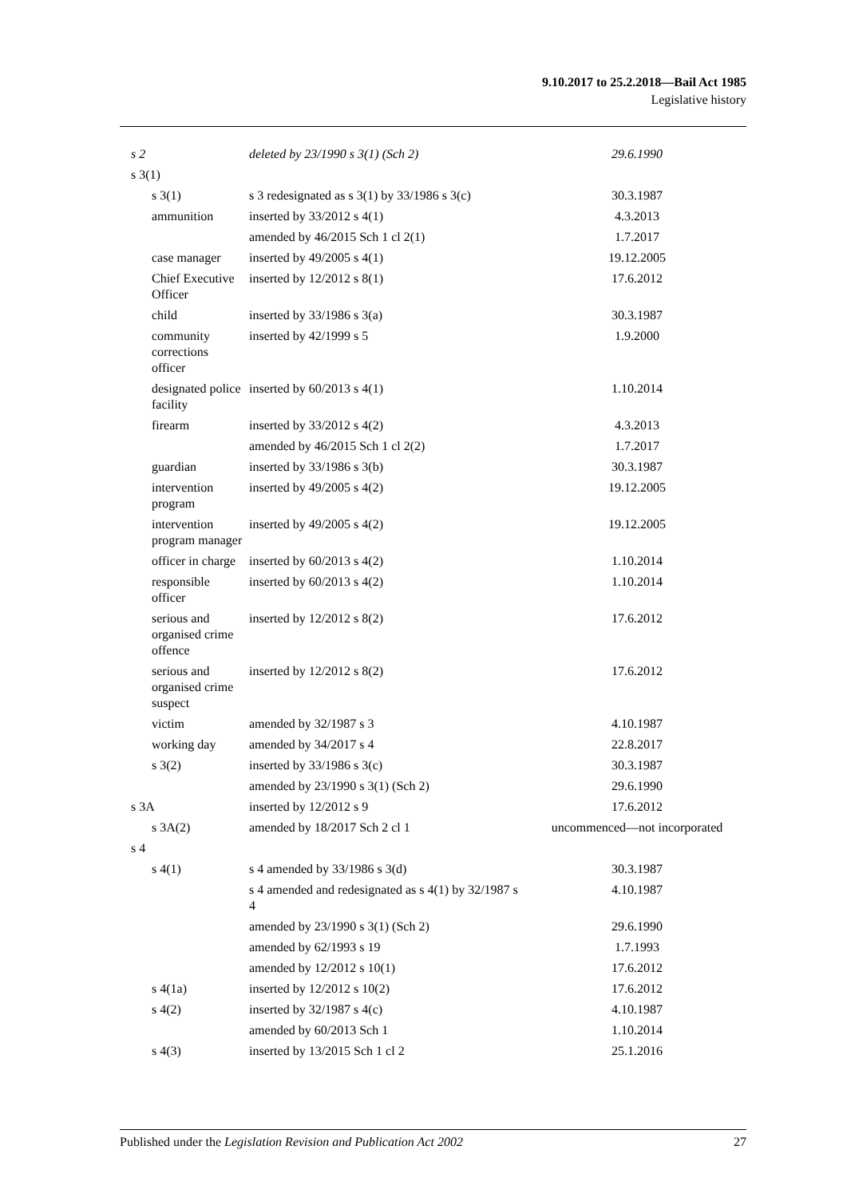9.10.2017 to 25.2.2018—Bail Act 1985
Legislative history
| s 2 | deleted by 23/1990 s 3(1) (Sch 2) | 29.6.1990 |
| s 3(1) | | |
| s 3(1) | s 3 redesignated as s 3(1) by 33/1986 s 3(c) | 30.3.1987 |
| ammunition | inserted by 33/2012 s 4(1) | 4.3.2013 |
| | amended by 46/2015 Sch 1 cl 2(1) | 1.7.2017 |
| case manager | inserted by 49/2005 s 4(1) | 19.12.2005 |
| Chief Executive Officer | inserted by 12/2012 s 8(1) | 17.6.2012 |
| child | inserted by 33/1986 s 3(a) | 30.3.1987 |
| community corrections officer | inserted by 42/1999 s 5 | 1.9.2000 |
| designated police facility | inserted by 60/2013 s 4(1) | 1.10.2014 |
| firearm | inserted by 33/2012 s 4(2) | 4.3.2013 |
| | amended by 46/2015 Sch 1 cl 2(2) | 1.7.2017 |
| guardian | inserted by 33/1986 s 3(b) | 30.3.1987 |
| intervention program | inserted by 49/2005 s 4(2) | 19.12.2005 |
| intervention program manager | inserted by 49/2005 s 4(2) | 19.12.2005 |
| officer in charge | inserted by 60/2013 s 4(2) | 1.10.2014 |
| responsible officer | inserted by 60/2013 s 4(2) | 1.10.2014 |
| serious and organised crime offence | inserted by 12/2012 s 8(2) | 17.6.2012 |
| serious and organised crime suspect | inserted by 12/2012 s 8(2) | 17.6.2012 |
| victim | amended by 32/1987 s 3 | 4.10.1987 |
| working day | amended by 34/2017 s 4 | 22.8.2017 |
| s 3(2) | inserted by 33/1986 s 3(c) | 30.3.1987 |
| | amended by 23/1990 s 3(1) (Sch 2) | 29.6.1990 |
| s 3A | inserted by 12/2012 s 9 | 17.6.2012 |
| s 3A(2) | amended by 18/2017 Sch 2 cl 1 | uncommenced—not incorporated |
| s 4 | | |
| s 4(1) | s 4 amended by 33/1986 s 3(d) | 30.3.1987 |
| | s 4 amended and redesignated as s 4(1) by 32/1987 s 4 | 4.10.1987 |
| | amended by 23/1990 s 3(1) (Sch 2) | 29.6.1990 |
| | amended by 62/1993 s 19 | 1.7.1993 |
| | amended by 12/2012 s 10(1) | 17.6.2012 |
| s 4(1a) | inserted by 12/2012 s 10(2) | 17.6.2012 |
| s 4(2) | inserted by 32/1987 s 4(c) | 4.10.1987 |
| | amended by 60/2013 Sch 1 | 1.10.2014 |
| s 4(3) | inserted by 13/2015 Sch 1 cl 2 | 25.1.2016 |
Published under the Legislation Revision and Publication Act 2002 27